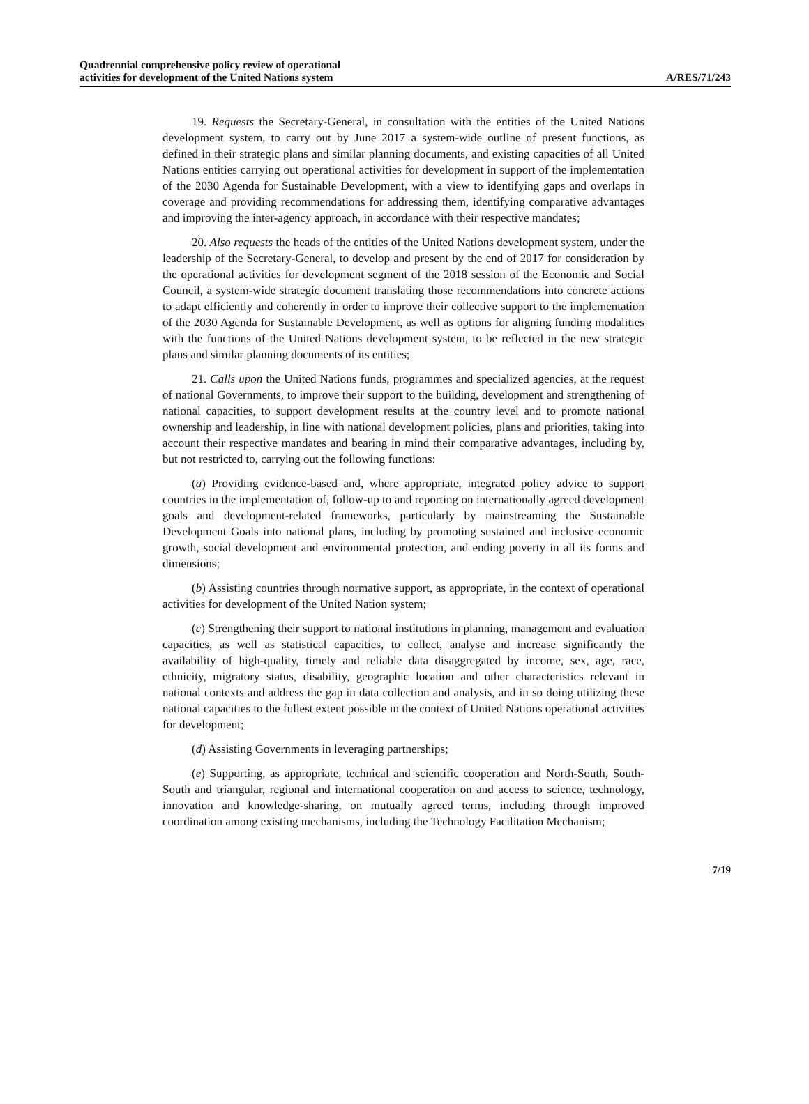Quadrennial comprehensive policy review of operational
activities for development of the United Nations system
A/RES/71/243
19. Requests the Secretary-General, in consultation with the entities of the United Nations development system, to carry out by June 2017 a system-wide outline of present functions, as defined in their strategic plans and similar planning documents, and existing capacities of all United Nations entities carrying out operational activities for development in support of the implementation of the 2030 Agenda for Sustainable Development, with a view to identifying gaps and overlaps in coverage and providing recommendations for addressing them, identifying comparative advantages and improving the inter-agency approach, in accordance with their respective mandates;
20. Also requests the heads of the entities of the United Nations development system, under the leadership of the Secretary-General, to develop and present by the end of 2017 for consideration by the operational activities for development segment of the 2018 session of the Economic and Social Council, a system-wide strategic document translating those recommendations into concrete actions to adapt efficiently and coherently in order to improve their collective support to the implementation of the 2030 Agenda for Sustainable Development, as well as options for aligning funding modalities with the functions of the United Nations development system, to be reflected in the new strategic plans and similar planning documents of its entities;
21. Calls upon the United Nations funds, programmes and specialized agencies, at the request of national Governments, to improve their support to the building, development and strengthening of national capacities, to support development results at the country level and to promote national ownership and leadership, in line with national development policies, plans and priorities, taking into account their respective mandates and bearing in mind their comparative advantages, including by, but not restricted to, carrying out the following functions:
(a) Providing evidence-based and, where appropriate, integrated policy advice to support countries in the implementation of, follow-up to and reporting on internationally agreed development goals and development-related frameworks, particularly by mainstreaming the Sustainable Development Goals into national plans, including by promoting sustained and inclusive economic growth, social development and environmental protection, and ending poverty in all its forms and dimensions;
(b) Assisting countries through normative support, as appropriate, in the context of operational activities for development of the United Nation system;
(c) Strengthening their support to national institutions in planning, management and evaluation capacities, as well as statistical capacities, to collect, analyse and increase significantly the availability of high-quality, timely and reliable data disaggregated by income, sex, age, race, ethnicity, migratory status, disability, geographic location and other characteristics relevant in national contexts and address the gap in data collection and analysis, and in so doing utilizing these national capacities to the fullest extent possible in the context of United Nations operational activities for development;
(d) Assisting Governments in leveraging partnerships;
(e) Supporting, as appropriate, technical and scientific cooperation and North-South, South-South and triangular, regional and international cooperation on and access to science, technology, innovation and knowledge-sharing, on mutually agreed terms, including through improved coordination among existing mechanisms, including the Technology Facilitation Mechanism;
7/19